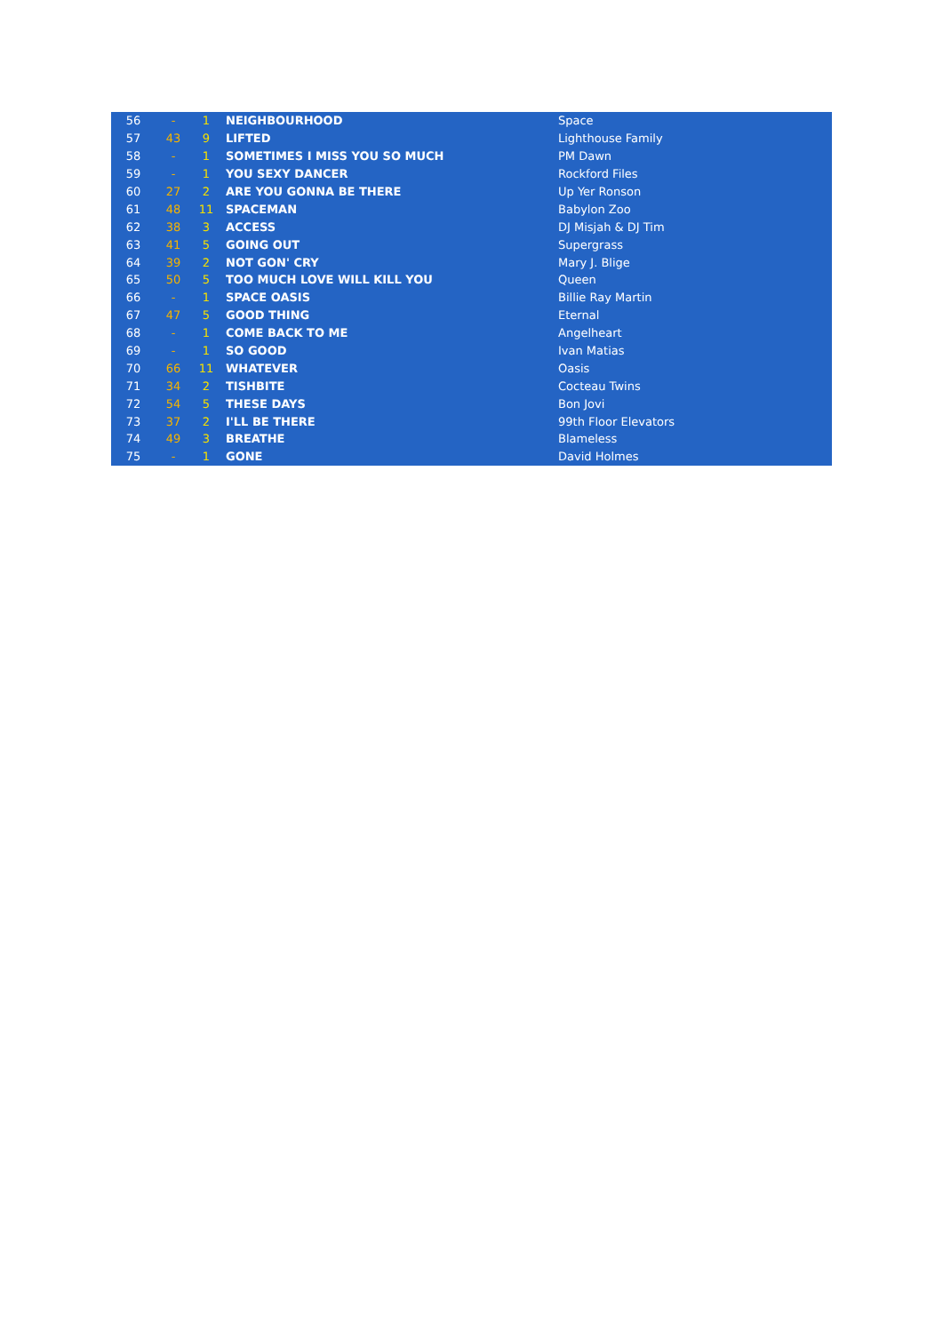| 56 | - | 1 | NEIGHBOURHOOD | Space |
| 57 | 43 | 9 | LIFTED | Lighthouse Family |
| 58 | - | 1 | SOMETIMES I MISS YOU SO MUCH | PM Dawn |
| 59 | - | 1 | YOU SEXY DANCER | Rockford Files |
| 60 | 27 | 2 | ARE YOU GONNA BE THERE | Up Yer Ronson |
| 61 | 48 | 11 | SPACEMAN | Babylon Zoo |
| 62 | 38 | 3 | ACCESS | DJ Misjah & DJ Tim |
| 63 | 41 | 5 | GOING OUT | Supergrass |
| 64 | 39 | 2 | NOT GON' CRY | Mary J. Blige |
| 65 | 50 | 5 | TOO MUCH LOVE WILL KILL YOU | Queen |
| 66 | - | 1 | SPACE OASIS | Billie Ray Martin |
| 67 | 47 | 5 | GOOD THING | Eternal |
| 68 | - | 1 | COME BACK TO ME | Angelheart |
| 69 | - | 1 | SO GOOD | Ivan Matias |
| 70 | 66 | 11 | WHATEVER | Oasis |
| 71 | 34 | 2 | TISHBITE | Cocteau Twins |
| 72 | 54 | 5 | THESE DAYS | Bon Jovi |
| 73 | 37 | 2 | I'LL BE THERE | 99th Floor Elevators |
| 74 | 49 | 3 | BREATHE | Blameless |
| 75 | - | 1 | GONE | David Holmes |